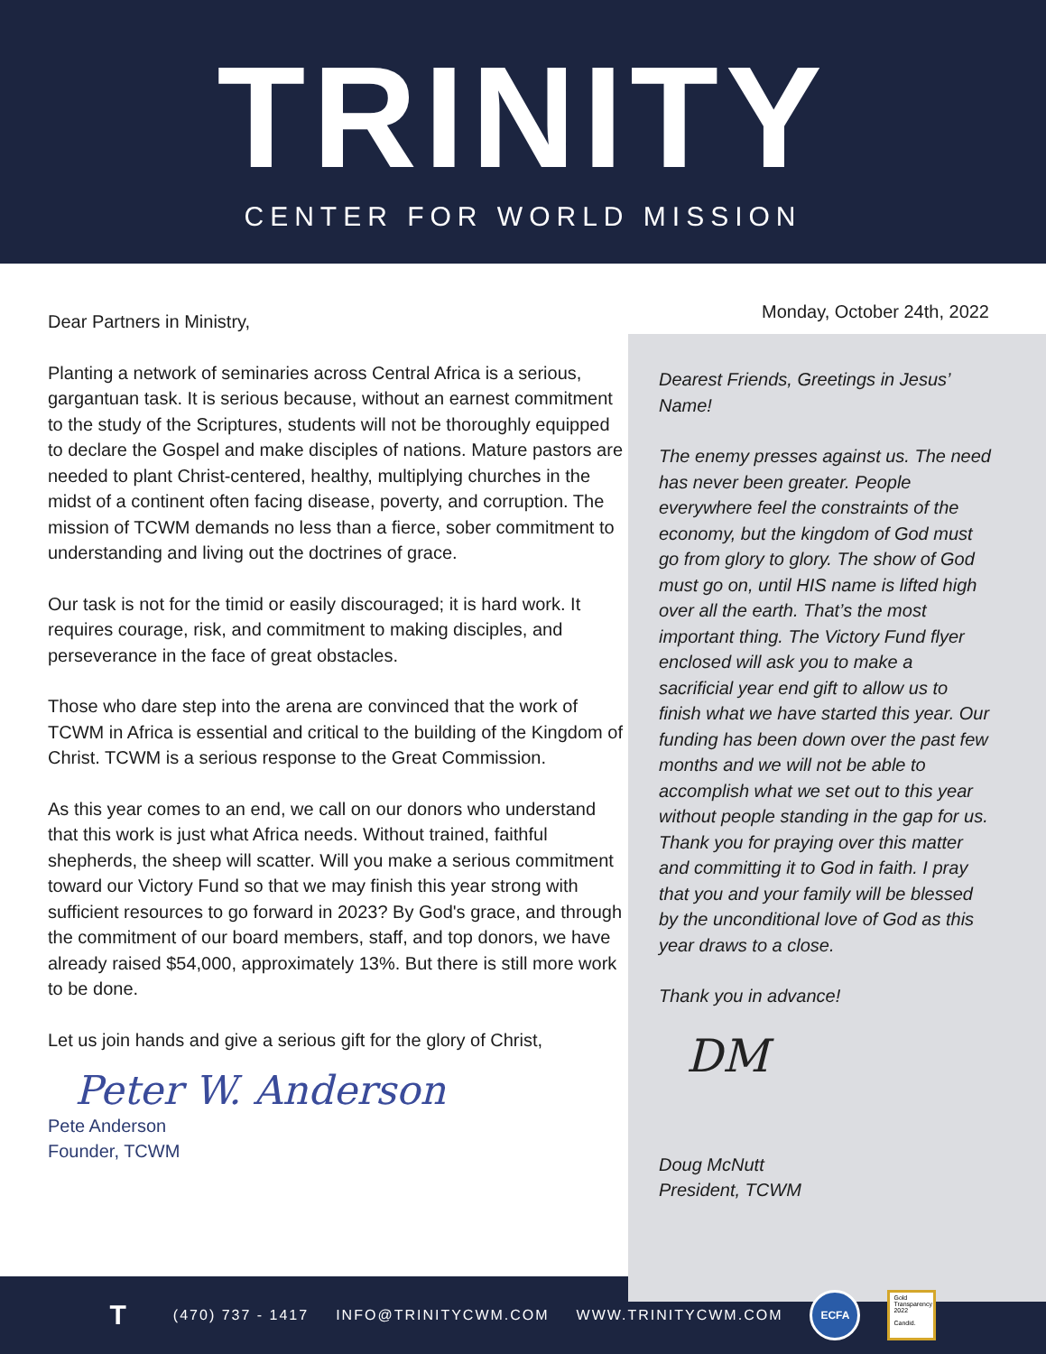TRINITY
CENTER FOR WORLD MISSION
Dear Partners in Ministry,
Planting a network of seminaries across Central Africa is a serious, gargantuan task. It is serious because, without an earnest commitment to the study of the Scriptures, students will not be thoroughly equipped to declare the Gospel and make disciples of nations. Mature pastors are needed to plant Christ-centered, healthy, multiplying churches in the midst of a continent often facing disease, poverty, and corruption. The mission of TCWM demands no less than a fierce, sober commitment to understanding and living out the doctrines of grace.
Our task is not for the timid or easily discouraged; it is hard work. It requires courage, risk, and commitment to making disciples, and perseverance in the face of great obstacles.
Those who dare step into the arena are convinced that the work of TCWM in Africa is essential and critical to the building of the Kingdom of Christ. TCWM is a serious response to the Great Commission.
As this year comes to an end, we call on our donors who understand that this work is just what Africa needs. Without trained, faithful shepherds, the sheep will scatter. Will you make a serious commitment toward our Victory Fund so that we may finish this year strong with sufficient resources to go forward in 2023? By God's grace, and through the commitment of our board members, staff, and top donors, we have already raised $54,000, approximately 13%. But there is still more work to be done.
Let us join hands and give a serious gift for the glory of Christ,
Peter W. Anderson
Pete Anderson
Founder, TCWM
Monday, October 24th, 2022
Dearest Friends, Greetings in Jesus’ Name!
The enemy presses against us. The need has never been greater. People everywhere feel the constraints of the economy, but the kingdom of God must go from glory to glory. The show of God must go on, until HIS name is lifted high over all the earth. That’s the most important thing. The Victory Fund flyer enclosed will ask you to make a sacrificial year end gift to allow us to finish what we have started this year. Our funding has been down over the past few months and we will not be able to accomplish what we set out to this year without people standing in the gap for us. Thank you for praying over this matter and committing it to God in faith. I pray that you and your family will be blessed by the unconditional love of God as this year draws to a close.
Thank you in advance!
DM
Doug McNutt
President, TCWM
T (470) 737 - 1417 INFO@TRINITYCWM.COM WWW.TRINITYCWM.COM
ECFA
Gold
Transparency
2022
Candid.